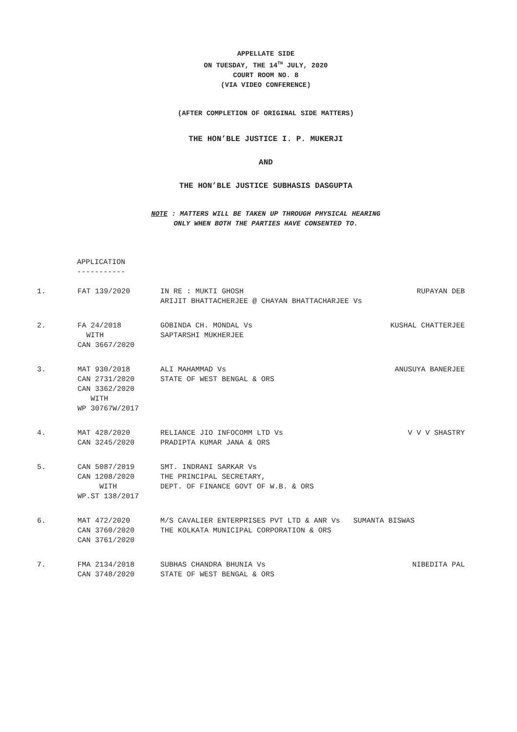APPELLATE SIDE
ON TUESDAY, THE 14<sup>TH</sup> JULY, 2020
COURT ROOM NO. 8
(VIA VIDEO CONFERENCE)
(AFTER COMPLETION OF ORIGINAL SIDE MATTERS)
THE HON’BLE JUSTICE I. P. MUKERJI
AND
THE HON’BLE JUSTICE SUBHASIS DASGUPTA
NOTE : MATTERS WILL BE TAKEN UP THROUGH PHYSICAL HEARING
ONLY WHEN BOTH THE PARTIES HAVE CONSENTED TO.
APPLICATION
-----------
| 1. | FAT 139/2020 | IN RE : MUKTI GHOSH | RUPAYAN DEB |
| | | ARIJIT BHATTACHERJEE @ CHAYAN BHATTACHARJEE Vs | |
| 2. | FA 24/2018 | GOBINDA CH. MONDAL Vs | KUSHAL CHATTERJEE |
| | WITH | SAPTARSHI MUKHERJEE | |
| | CAN 3667/2020 | | |
| 3. | MAT 930/2018 | ALI MAHAMMAD Vs | ANUSUYA BANERJEE |
| | CAN 2731/2020 | STATE OF WEST BENGAL & ORS | |
| | CAN 3362/2020 | | |
| | WITH | | |
| | WP 30767W/2017 | | |
| 4. | MAT 428/2020 | RELIANCE JIO INFOCOMM LTD Vs | V V V SHASTRY |
| | CAN 3245/2020 | PRADIPTA KUMAR JANA & ORS | |
| 5. | CAN 5087/2019 | SMT. INDRANI SARKAR Vs | |
| | CAN 1208/2020 | THE PRINCIPAL SECRETARY, | |
| | WITH | DEPT. OF FINANCE GOVT OF W.B. & ORS | |
| | WP.ST 138/2017 | | |
| 6. | MAT 472/2020 | M/S CAVALIER ENTERPRISES PVT LTD & ANR Vs SUMANTA BISWAS | |
| | CAN 3760/2020 | THE KOLKATA MUNICIPAL CORPORATION & ORS | |
| | CAN 3761/2020 | | |
| 7. | FMA 2134/2018 | SUBHAS CHANDRA BHUNIA Vs | NIBEDITA PAL |
| | CAN 3748/2020 | STATE OF WEST BENGAL & ORS | |